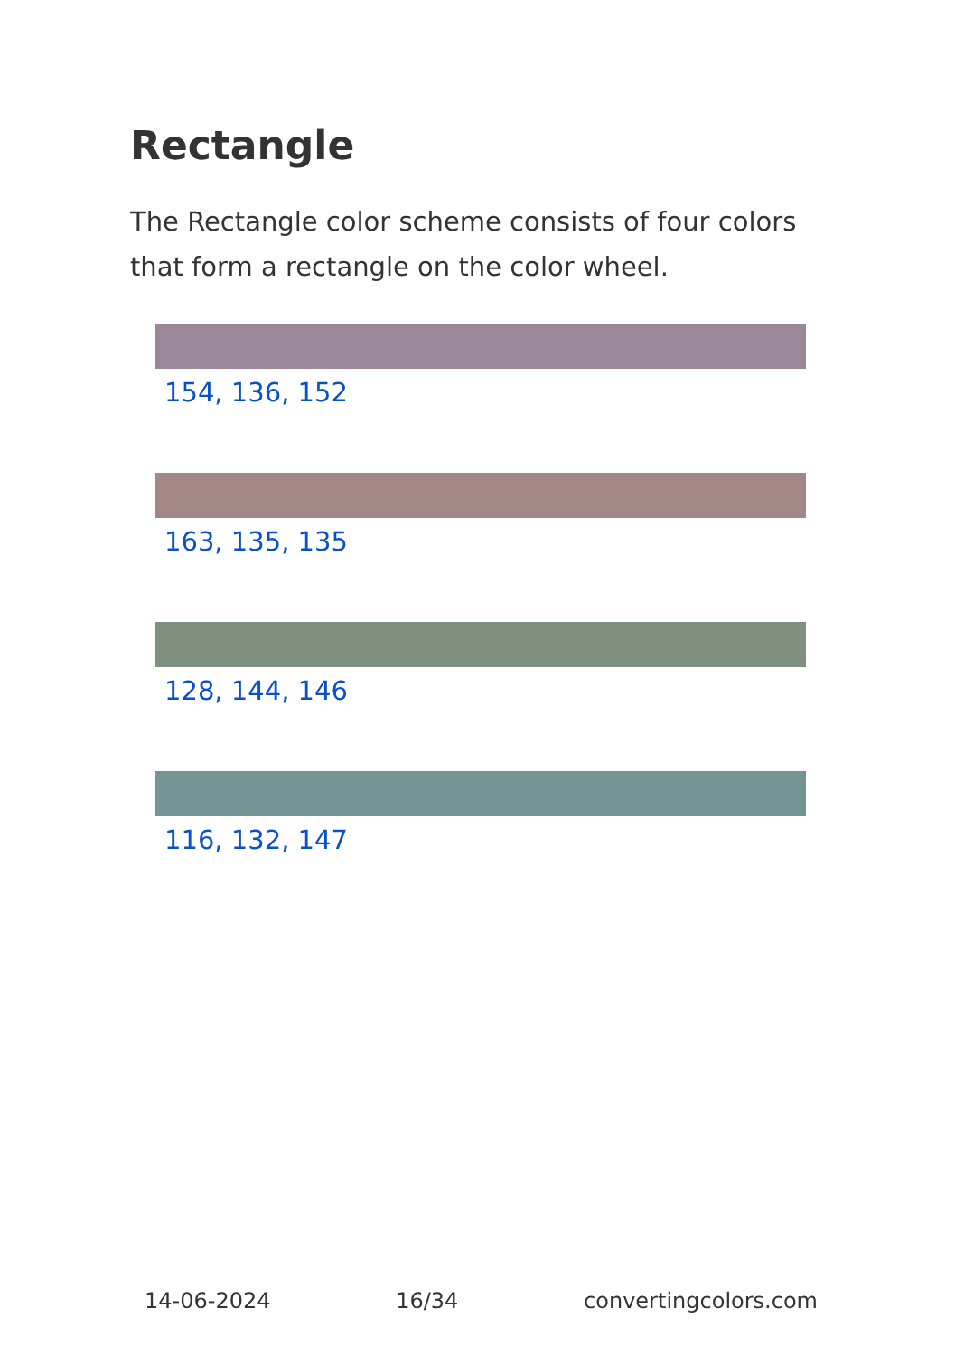Rectangle
The Rectangle color scheme consists of four colors that form a rectangle on the color wheel.
154, 136, 152
163, 135, 135
128, 144, 146
116, 132, 147
14-06-2024 16/34 convertingcolors.com